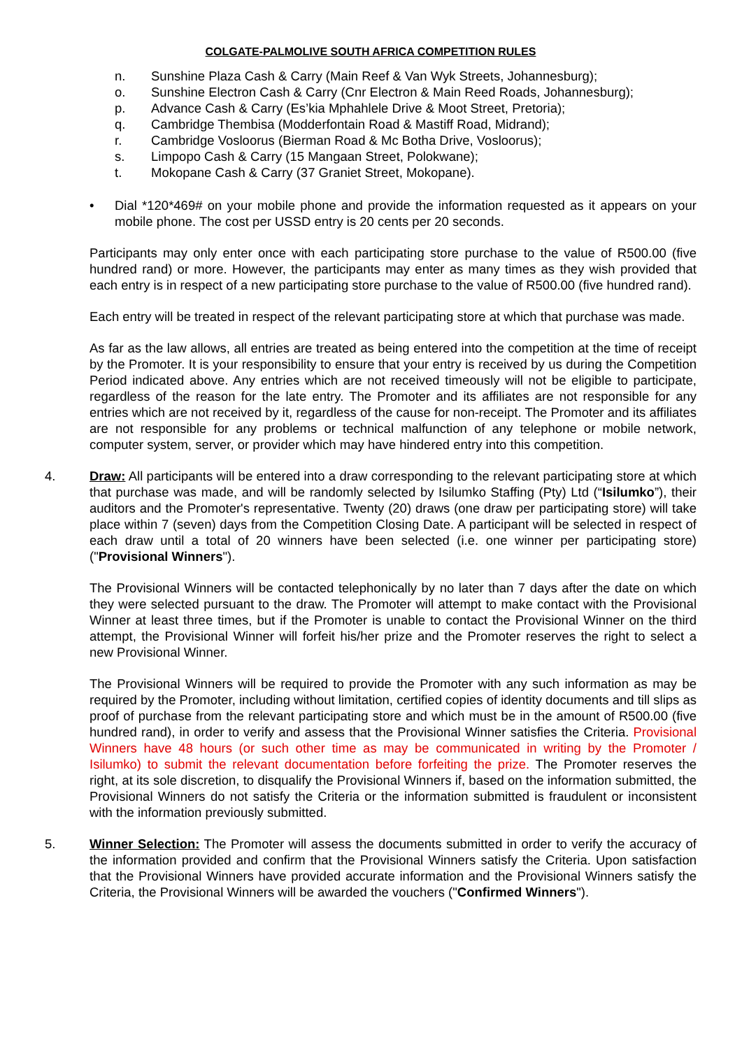COLGATE-PALMOLIVE SOUTH AFRICA COMPETITION RULES
n. Sunshine Plaza Cash & Carry (Main Reef & Van Wyk Streets, Johannesburg);
o. Sunshine Electron Cash & Carry (Cnr Electron & Main Reed Roads, Johannesburg);
p. Advance Cash & Carry (Es’kia Mphahlele Drive & Moot Street, Pretoria);
q. Cambridge Thembisa (Modderfontain Road & Mastiff Road, Midrand);
r. Cambridge Vosloorus (Bierman Road & Mc Botha Drive, Vosloorus);
s. Limpopo Cash & Carry (15 Mangaan Street, Polokwane);
t. Mokopane Cash & Carry (37 Graniet Street, Mokopane).
• Dial *120*469# on your mobile phone and provide the information requested as it appears on your mobile phone. The cost per USSD entry is 20 cents per 20 seconds.
Participants may only enter once with each participating store purchase to the value of R500.00 (five hundred rand) or more. However, the participants may enter as many times as they wish provided that each entry is in respect of a new participating store purchase to the value of R500.00 (five hundred rand).
Each entry will be treated in respect of the relevant participating store at which that purchase was made.
As far as the law allows, all entries are treated as being entered into the competition at the time of receipt by the Promoter. It is your responsibility to ensure that your entry is received by us during the Competition Period indicated above. Any entries which are not received timeously will not be eligible to participate, regardless of the reason for the late entry. The Promoter and its affiliates are not responsible for any entries which are not received by it, regardless of the cause for non-receipt. The Promoter and its affiliates are not responsible for any problems or technical malfunction of any telephone or mobile network, computer system, server, or provider which may have hindered entry into this competition.
4. Draw: All participants will be entered into a draw corresponding to the relevant participating store at which that purchase was made, and will be randomly selected by Isilumko Staffing (Pty) Ltd (“Isilumko”), their auditors and the Promoter's representative. Twenty (20) draws (one draw per participating store) will take place within 7 (seven) days from the Competition Closing Date. A participant will be selected in respect of each draw until a total of 20 winners have been selected (i.e. one winner per participating store) ("Provisional Winners").
The Provisional Winners will be contacted telephonically by no later than 7 days after the date on which they were selected pursuant to the draw. The Promoter will attempt to make contact with the Provisional Winner at least three times, but if the Promoter is unable to contact the Provisional Winner on the third attempt, the Provisional Winner will forfeit his/her prize and the Promoter reserves the right to select a new Provisional Winner.
The Provisional Winners will be required to provide the Promoter with any such information as may be required by the Promoter, including without limitation, certified copies of identity documents and till slips as proof of purchase from the relevant participating store and which must be in the amount of R500.00 (five hundred rand), in order to verify and assess that the Provisional Winner satisfies the Criteria. Provisional Winners have 48 hours (or such other time as may be communicated in writing by the Promoter / Isilumko) to submit the relevant documentation before forfeiting the prize. The Promoter reserves the right, at its sole discretion, to disqualify the Provisional Winners if, based on the information submitted, the Provisional Winners do not satisfy the Criteria or the information submitted is fraudulent or inconsistent with the information previously submitted.
5. Winner Selection: The Promoter will assess the documents submitted in order to verify the accuracy of the information provided and confirm that the Provisional Winners satisfy the Criteria. Upon satisfaction that the Provisional Winners have provided accurate information and the Provisional Winners satisfy the Criteria, the Provisional Winners will be awarded the vouchers ("Confirmed Winners").